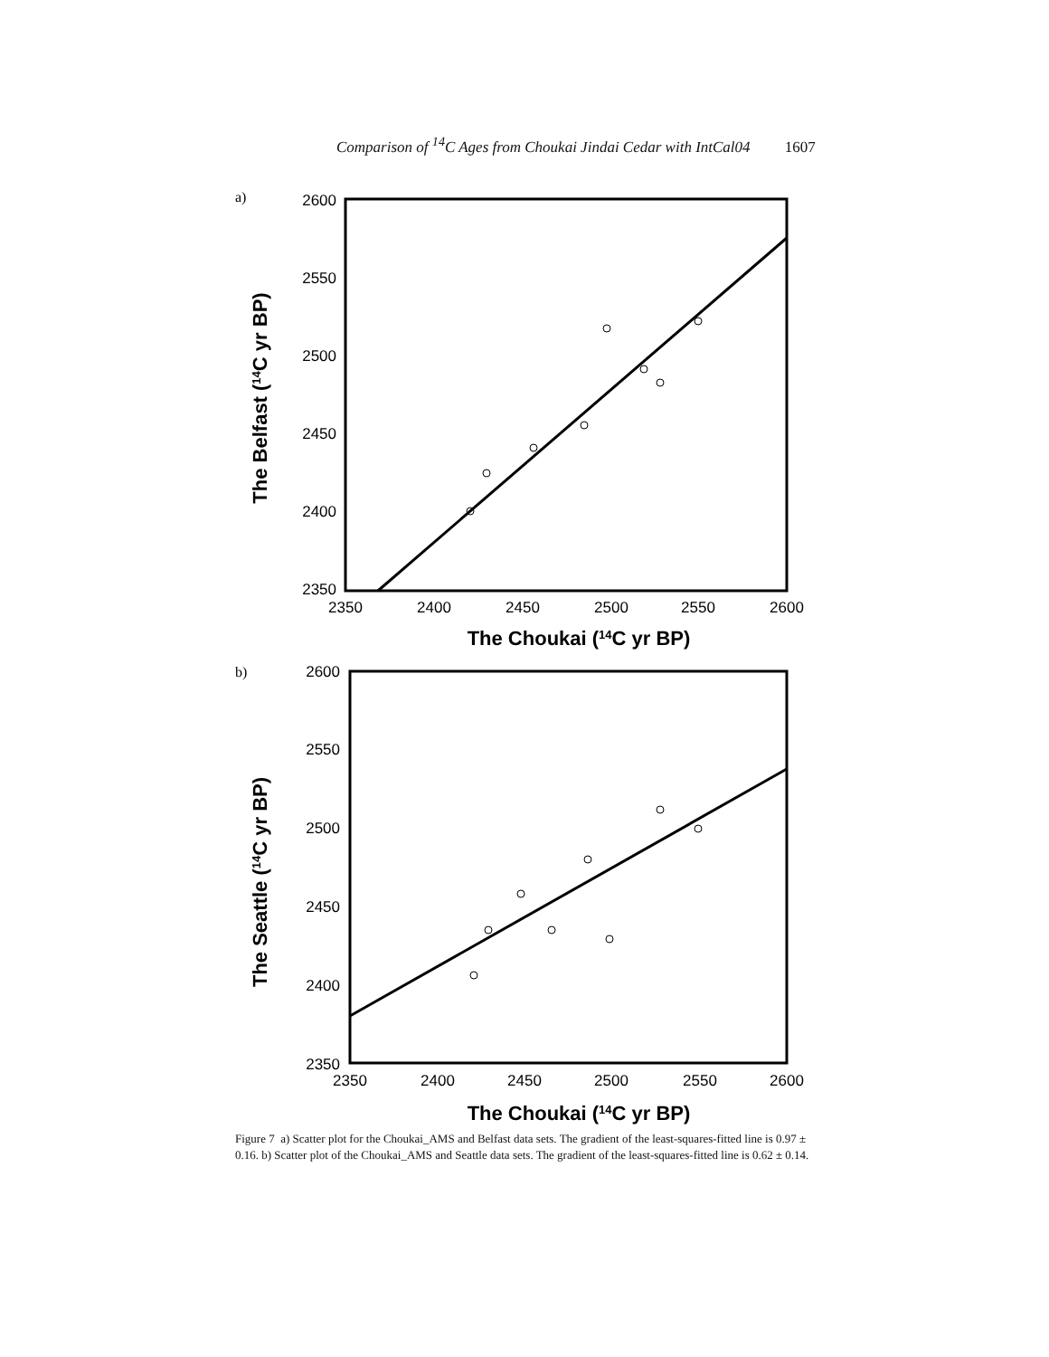Comparison of <sup>14</sup>C Ages from Choukai Jindai Cedar with IntCal04 1607
a)
2600
2550
2500
2450
2400
2350
2350
2400
2450
2500
2550
2600
The Choukai (14C yr BP)
The Belfast (14C yr BP)
b)
2600
2550
2500
2450
2400
2350
2350
2400
2450
2500
2550
2600
The Choukai (14C yr BP)
The Seattle (14C yr BP)
Figure 7 a) Scatter plot for the Choukai_AMS and Belfast data sets. The gradient of the least-squares-fitted line is 0.97 ± 0.16. b) Scatter plot of the Choukai_AMS and Seattle data sets. The gradient of the least-squares-fitted line is 0.62 ± 0.14.